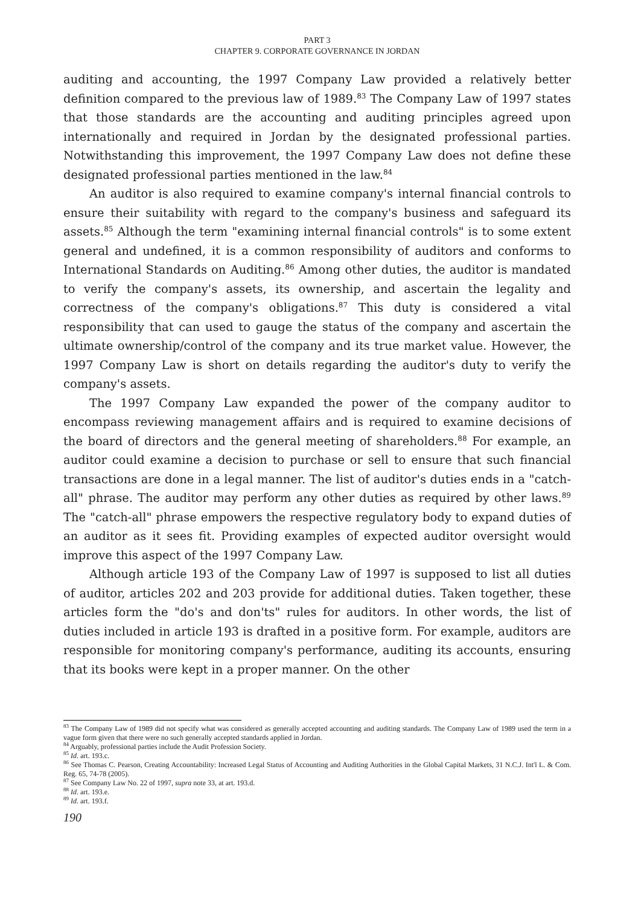PART 3
CHAPTER 9. CORPORATE GOVERNANCE IN JORDAN
auditing and accounting, the 1997 Company Law provided a relatively better definition compared to the previous law of 1989.<sup>83</sup> The Company Law of 1997 states that those standards are the accounting and auditing principles agreed upon internationally and required in Jordan by the designated professional parties. Notwithstanding this improvement, the 1997 Company Law does not define these designated professional parties mentioned in the law.<sup>84</sup>
An auditor is also required to examine company's internal financial controls to ensure their suitability with regard to the company's business and safeguard its assets.<sup>85</sup> Although the term "examining internal financial controls" is to some extent general and undefined, it is a common responsibility of auditors and conforms to International Standards on Auditing.<sup>86</sup> Among other duties, the auditor is mandated to verify the company's assets, its ownership, and ascertain the legality and correctness of the company's obligations.<sup>87</sup> This duty is considered a vital responsibility that can used to gauge the status of the company and ascertain the ultimate ownership/control of the company and its true market value. However, the 1997 Company Law is short on details regarding the auditor's duty to verify the company's assets.
The 1997 Company Law expanded the power of the company auditor to encompass reviewing management affairs and is required to examine decisions of the board of directors and the general meeting of shareholders.<sup>88</sup> For example, an auditor could examine a decision to purchase or sell to ensure that such financial transactions are done in a legal manner. The list of auditor's duties ends in a "catch-all" phrase. The auditor may perform any other duties as required by other laws.<sup>89</sup> The "catch-all" phrase empowers the respective regulatory body to expand duties of an auditor as it sees fit. Providing examples of expected auditor oversight would improve this aspect of the 1997 Company Law.
Although article 193 of the Company Law of 1997 is supposed to list all duties of auditor, articles 202 and 203 provide for additional duties. Taken together, these articles form the "do's and don'ts" rules for auditors. In other words, the list of duties included in article 193 is drafted in a positive form. For example, auditors are responsible for monitoring company's performance, auditing its accounts, ensuring that its books were kept in a proper manner. On the other
<sup>83</sup> The Company Law of 1989 did not specify what was considered as generally accepted accounting and auditing standards. The Company Law of 1989 used the term in a vague form given that there were no such generally accepted standards applied in Jordan.
<sup>84</sup> Arguably, professional parties include the Audit Profession Society.
<sup>85</sup> Id. art. 193.c.
<sup>86</sup> See Thomas C. Pearson, Creating Accountability: Increased Legal Status of Accounting and Auditing Authorities in the Global Capital Markets, 31 N.C.J. Int'l L. & Com. Reg. 65, 74-78 (2005).
<sup>87</sup> See Company Law No. 22 of 1997, supra note 33, at art. 193.d.
<sup>88</sup> Id. art. 193.e.
<sup>89</sup> Id. art. 193.f.
190